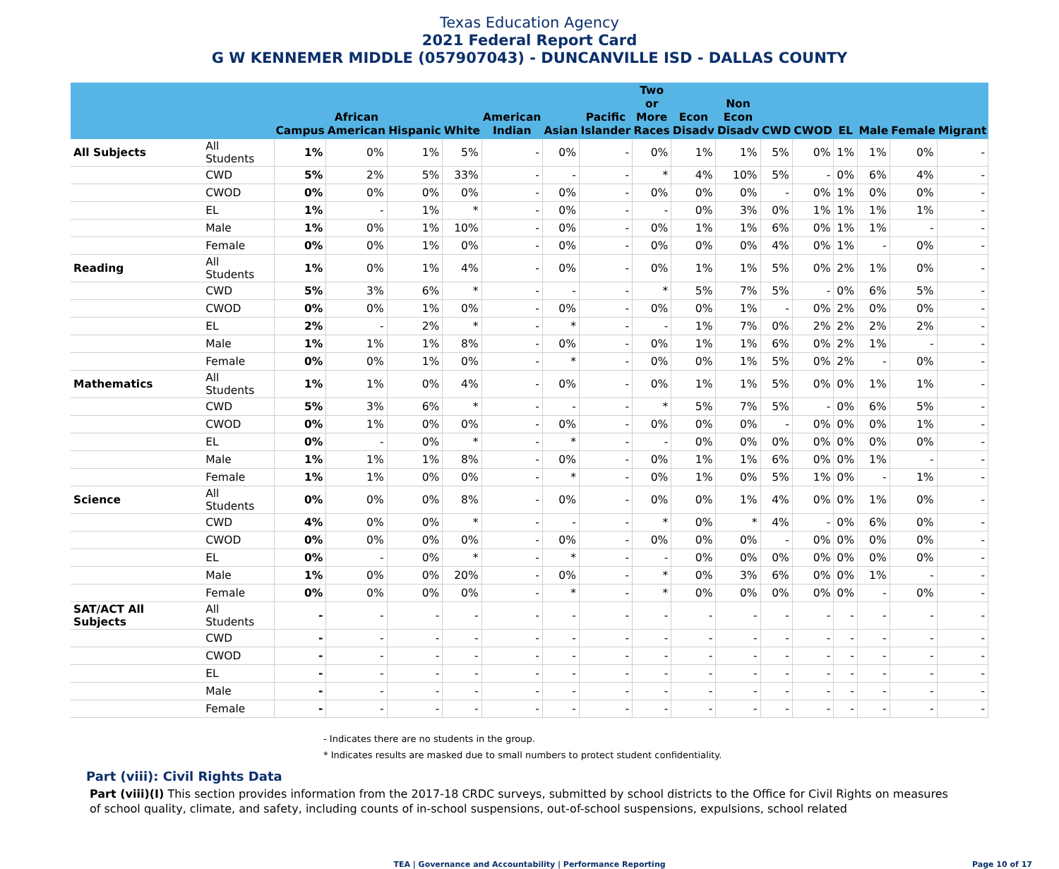Texas Education Agency
2021 Federal Report Card
G W KENNEMER MIDDLE (057907043) - DUNCANVILLE ISD - DALLAS COUNTY
| | | Campus | African American | Hispanic | White | American Indian | Asian | Pacific Islander | Two or More Races | Econ Disadv | Non Econ Disadv | CWD | CWOD | EL | Male | Female | Migrant |
| --- | --- | --- | --- | --- | --- | --- | --- | --- | --- | --- | --- | --- | --- | --- | --- | --- | --- |
| All Subjects | All Students | 1% | 0% | 1% | 5% | - | 0% | - | 0% | 1% | 1% | 5% | 0% | 1% | 1% | 0% | - |
| | CWD | 5% | 2% | 5% | 33% | - | - | - | * | 4% | 10% | 5% | - | 0% | 6% | 4% | - |
| | CWOD | 0% | 0% | 0% | 0% | - | 0% | - | 0% | 0% | 0% | - | 0% | 1% | 0% | 0% | - |
| | EL | 1% | - | 1% | * | - | 0% | - | - | 0% | 3% | 0% | 1% | 1% | 1% | 1% | - |
| | Male | 1% | 0% | 1% | 10% | - | 0% | - | 0% | 1% | 1% | 6% | 0% | 1% | 1% | - | - |
| | Female | 0% | 0% | 1% | 0% | - | 0% | - | 0% | 0% | 0% | 4% | 0% | 1% | - | 0% | - |
| Reading | All Students | 1% | 0% | 1% | 4% | - | 0% | - | 0% | 1% | 1% | 5% | 0% | 2% | 1% | 0% | - |
| | CWD | 5% | 3% | 6% | * | - | - | - | * | 5% | 7% | 5% | - | 0% | 6% | 5% | - |
| | CWOD | 0% | 0% | 1% | 0% | - | 0% | - | 0% | 0% | 1% | - | 0% | 2% | 0% | 0% | - |
| | EL | 2% | - | 2% | * | - | * | - | - | 1% | 7% | 0% | 2% | 2% | 2% | 2% | - |
| | Male | 1% | 1% | 1% | 8% | - | 0% | - | 0% | 1% | 1% | 6% | 0% | 2% | 1% | - | - |
| | Female | 0% | 0% | 1% | 0% | - | * | - | 0% | 0% | 1% | 5% | 0% | 2% | - | 0% | - |
| Mathematics | All Students | 1% | 1% | 0% | 4% | - | 0% | - | 0% | 1% | 1% | 5% | 0% | 0% | 1% | 1% | - |
| | CWD | 5% | 3% | 6% | * | - | - | - | * | 5% | 7% | 5% | - | 0% | 6% | 5% | - |
| | CWOD | 0% | 1% | 0% | 0% | - | 0% | - | 0% | 0% | 0% | - | 0% | 0% | 0% | 1% | - |
| | EL | 0% | - | 0% | * | - | * | - | - | 0% | 0% | 0% | 0% | 0% | 0% | 0% | - |
| | Male | 1% | 1% | 1% | 8% | - | 0% | - | 0% | 1% | 1% | 6% | 0% | 0% | 1% | - | - |
| | Female | 1% | 1% | 0% | 0% | - | * | - | 0% | 1% | 0% | 5% | 1% | 0% | - | 1% | - |
| Science | All Students | 0% | 0% | 0% | 8% | - | 0% | - | 0% | 0% | 1% | 4% | 0% | 0% | 1% | 0% | - |
| | CWD | 4% | 0% | 0% | * | - | - | - | * | 0% | * | 4% | - | 0% | 6% | 0% | - |
| | CWOD | 0% | 0% | 0% | 0% | - | 0% | - | 0% | 0% | 0% | - | 0% | 0% | 0% | 0% | - |
| | EL | 0% | - | 0% | * | - | * | - | - | 0% | 0% | 0% | 0% | 0% | 0% | 0% | - |
| | Male | 1% | 0% | 0% | 20% | - | 0% | - | * | 0% | 3% | 6% | 0% | 0% | 1% | - | - |
| | Female | 0% | 0% | 0% | 0% | - | * | - | * | 0% | 0% | 0% | 0% | 0% | - | 0% | - |
| SAT/ACT All Subjects | All Students | - | - | - | - | - | - | - | - | - | - | - | - | - | - | - | - |
| | CWD | - | - | - | - | - | - | - | - | - | - | - | - | - | - | - | - |
| | CWOD | - | - | - | - | - | - | - | - | - | - | - | - | - | - | - | - |
| | EL | - | - | - | - | - | - | - | - | - | - | - | - | - | - | - | - |
| | Male | - | - | - | - | - | - | - | - | - | - | - | - | - | - | - | - |
| | Female | - | - | - | - | - | - | - | - | - | - | - | - | - | - | - | - |
- Indicates there are no students in the group.
* Indicates results are masked due to small numbers to protect student confidentiality.
Part (viii): Civil Rights Data
Part (viii)(I) This section provides information from the 2017-18 CRDC surveys, submitted by school districts to the Office for Civil Rights on measures of school quality, climate, and safety, including counts of in-school suspensions, out-of-school suspensions, expulsions, school related
TEA | Governance and Accountability | Performance Reporting Page 10 of 17